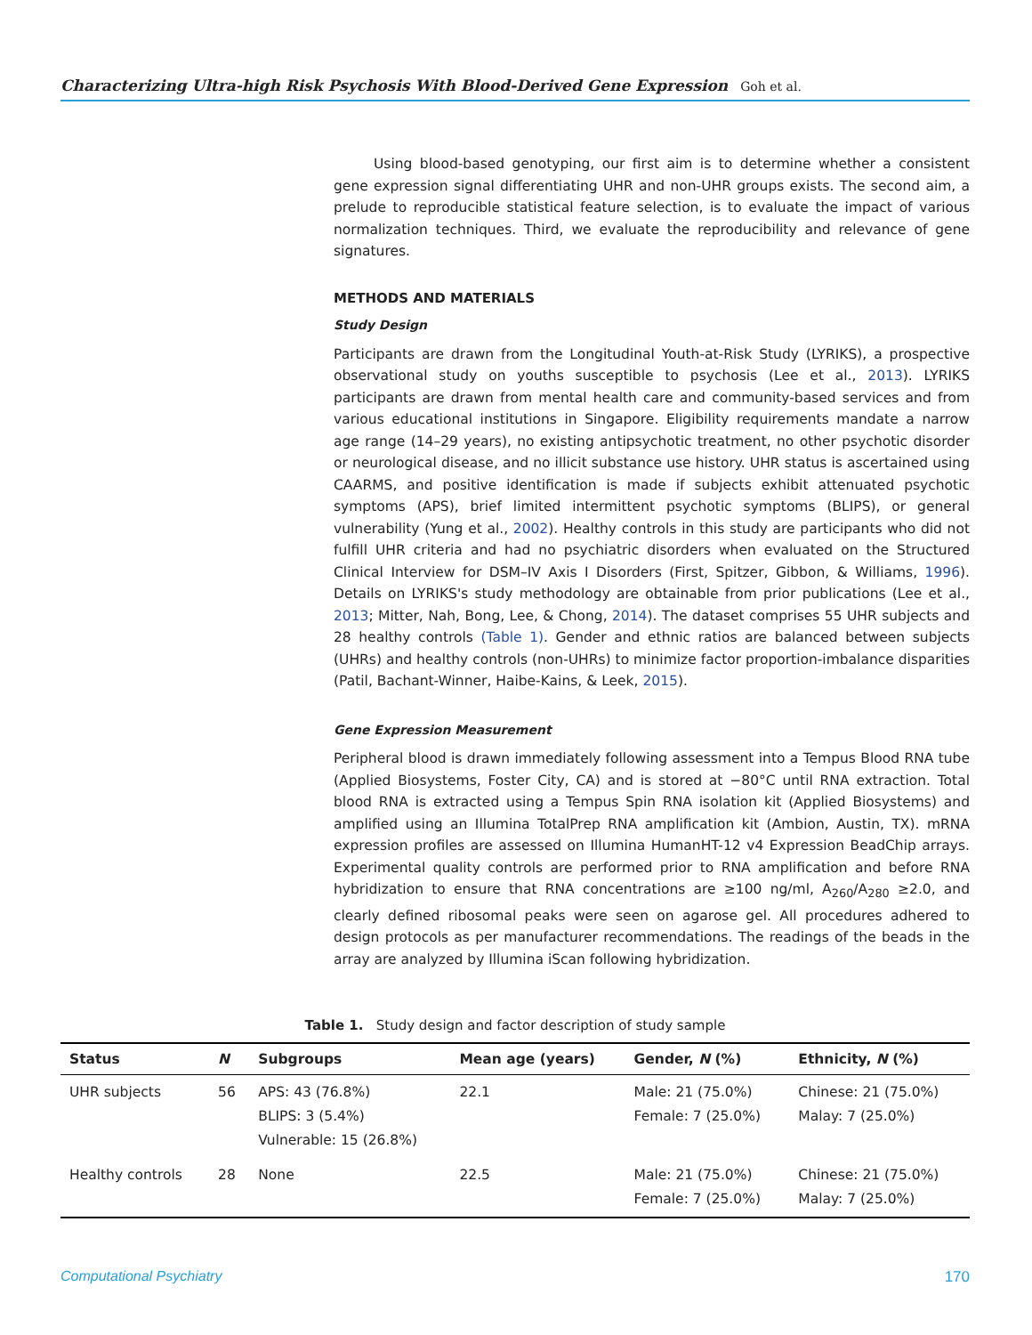Characterizing Ultra-high Risk Psychosis With Blood-Derived Gene Expression Goh et al.
Using blood-based genotyping, our first aim is to determine whether a consistent gene expression signal differentiating UHR and non-UHR groups exists. The second aim, a prelude to reproducible statistical feature selection, is to evaluate the impact of various normalization techniques. Third, we evaluate the reproducibility and relevance of gene signatures.
METHODS AND MATERIALS
Study Design
Participants are drawn from the Longitudinal Youth-at-Risk Study (LYRIKS), a prospective observational study on youths susceptible to psychosis (Lee et al., 2013). LYRIKS participants are drawn from mental health care and community-based services and from various educational institutions in Singapore. Eligibility requirements mandate a narrow age range (14–29 years), no existing antipsychotic treatment, no other psychotic disorder or neurological disease, and no illicit substance use history. UHR status is ascertained using CAARMS, and positive identification is made if subjects exhibit attenuated psychotic symptoms (APS), brief limited intermittent psychotic symptoms (BLIPS), or general vulnerability (Yung et al., 2002). Healthy controls in this study are participants who did not fulfill UHR criteria and had no psychiatric disorders when evaluated on the Structured Clinical Interview for DSM–IV Axis I Disorders (First, Spitzer, Gibbon, & Williams, 1996). Details on LYRIKS's study methodology are obtainable from prior publications (Lee et al., 2013; Mitter, Nah, Bong, Lee, & Chong, 2014). The dataset comprises 55 UHR subjects and 28 healthy controls (Table 1). Gender and ethnic ratios are balanced between subjects (UHRs) and healthy controls (non-UHRs) to minimize factor proportion-imbalance disparities (Patil, Bachant-Winner, Haibe-Kains, & Leek, 2015).
Gene Expression Measurement
Peripheral blood is drawn immediately following assessment into a Tempus Blood RNA tube (Applied Biosystems, Foster City, CA) and is stored at −80°C until RNA extraction. Total blood RNA is extracted using a Tempus Spin RNA isolation kit (Applied Biosystems) and amplified using an Illumina TotalPrep RNA amplification kit (Ambion, Austin, TX). mRNA expression profiles are assessed on Illumina HumanHT-12 v4 Expression BeadChip arrays. Experimental quality controls are performed prior to RNA amplification and before RNA hybridization to ensure that RNA concentrations are ≥100 ng/ml, A<sub>260</sub>/A<sub>280</sub> ≥2.0, and clearly defined ribosomal peaks were seen on agarose gel. All procedures adhered to design protocols as per manufacturer recommendations. The readings of the beads in the array are analyzed by Illumina iScan following hybridization.
Table 1. Study design and factor description of study sample
| Status | N | Subgroups | Mean age (years) | Gender, N (%) | Ethnicity, N (%) |
| --- | --- | --- | --- | --- | --- |
| UHR subjects | 56 | APS: 43 (76.8%) BLIPS: 3 (5.4%) Vulnerable: 15 (26.8%) | 22.1 | Male: 21 (75.0%) Female: 7 (25.0%) | Chinese: 21 (75.0%) Malay: 7 (25.0%) |
| Healthy controls | 28 | None | 22.5 | Male: 21 (75.0%) Female: 7 (25.0%) | Chinese: 21 (75.0%) Malay: 7 (25.0%) |
Computational Psychiatry 170